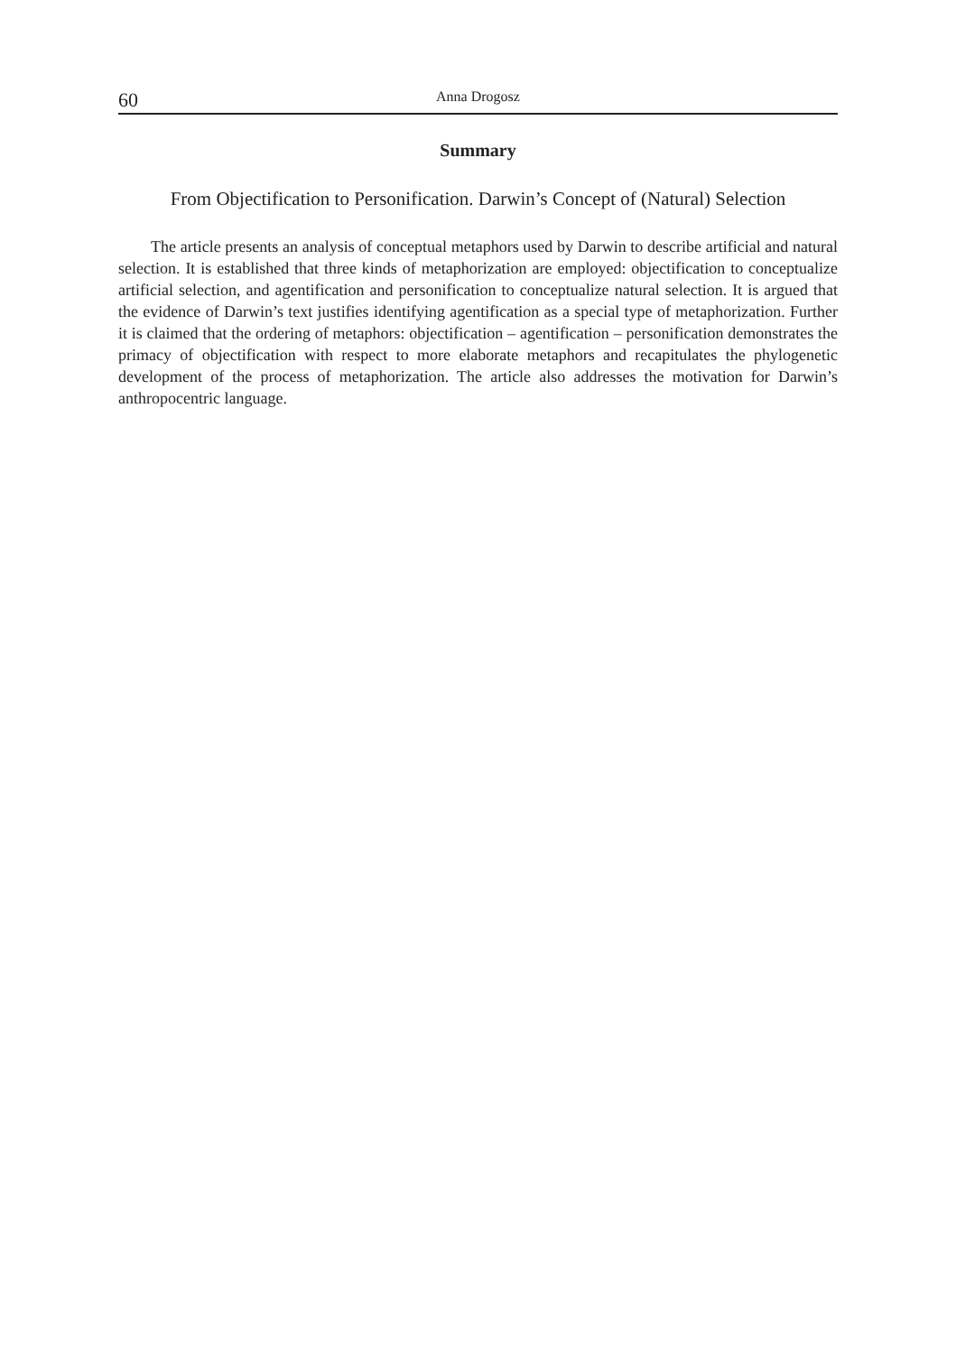60 Anna Drogosz
Summary
From Objectification to Personification. Darwin’s Concept of (Natural) Selection
The article presents an analysis of conceptual metaphors used by Darwin to describe artificial and natural selection. It is established that three kinds of metaphorization are employed: objectification to conceptualize artificial selection, and agentification and personification to conceptualize natural selection. It is argued that the evidence of Darwin’s text justifies identifying agentification as a special type of metaphorization. Further it is claimed that the ordering of metaphors: objectification – agentification – personification demonstrates the primacy of objectification with respect to more elaborate metaphors and recapitulates the phylogenetic development of the process of metaphorization. The article also addresses the motivation for Darwin’s anthropocentric language.